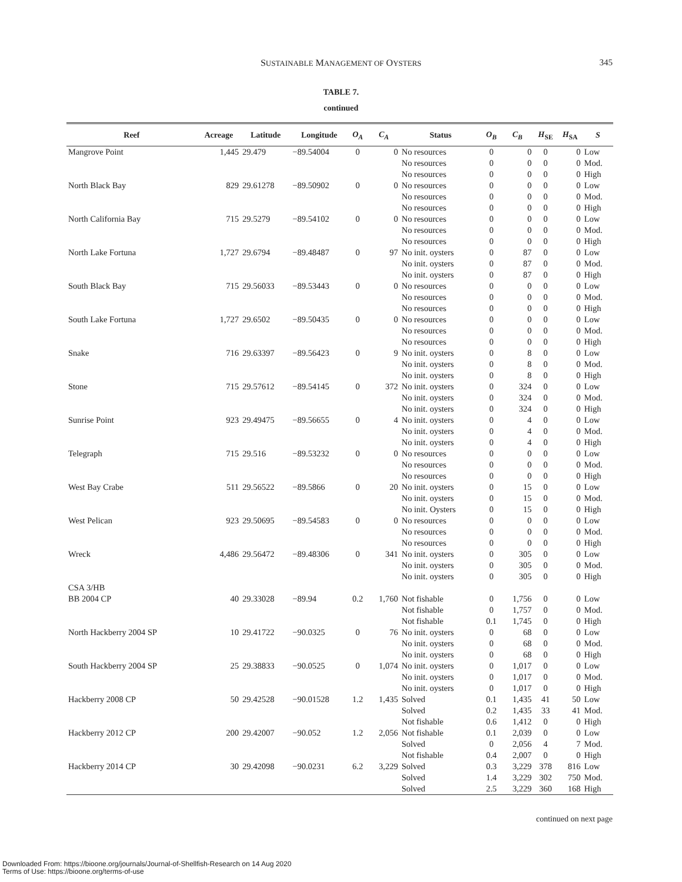SUSTAINABLE MANAGEMENT OF OYSTERS
345
TABLE 7.
continued
| Reef | Acreage | Latitude | Longitude | O<sub>A</sub> | C<sub>A</sub> | Status | O<sub>B</sub> | C<sub>B</sub> | H<sub>SE</sub> | H<sub>SA</sub> | S |
| --- | --- | --- | --- | --- | --- | --- | --- | --- | --- | --- | --- |
| Mangrove Point | 1,445 | 29.479 | −89.54004 | 0 | 0 | No resources No resources No resources | 0 0 0 | 0 0 0 | 0 0 0 | 0 0 0 | Low Mod. High |
| North Black Bay | 829 | 29.61278 | −89.50902 | 0 | 0 | No resources No resources No resources | 0 0 0 | 0 0 0 | 0 0 0 | 0 0 0 | Low Mod. High |
| North California Bay | 715 | 29.5279 | −89.54102 | 0 | 0 | No resources No resources No resources | 0 0 0 | 0 0 0 | 0 0 0 | 0 0 0 | Low Mod. High |
| North Lake Fortuna | 1,727 | 29.6794 | −89.48487 | 0 | 97 | No init. oysters No init. oysters No init. oysters | 0 0 0 | 87 87 87 | 0 0 0 | 0 0 0 | Low Mod. High |
| South Black Bay | 715 | 29.56033 | −89.53443 | 0 | 0 | No resources No resources No resources | 0 0 0 | 0 0 0 | 0 0 0 | 0 0 0 | Low Mod. High |
| South Lake Fortuna | 1,727 | 29.6502 | −89.50435 | 0 | 0 | No resources No resources No resources | 0 0 0 | 0 0 0 | 0 0 0 | 0 0 0 | Low Mod. High |
| Snake | 716 | 29.63397 | −89.56423 | 0 | 9 | No init. oysters No init. oysters No init. oysters | 0 0 0 | 8 8 8 | 0 0 0 | 0 0 0 | Low Mod. High |
| Stone | 715 | 29.57612 | −89.54145 | 0 | 372 | No init. oysters No init. oysters No init. oysters | 0 0 0 | 324 324 324 | 0 0 0 | 0 0 0 | Low Mod. High |
| Sunrise Point | 923 | 29.49475 | −89.56655 | 0 | 4 | No init. oysters No init. oysters No init. oysters | 0 0 0 | 4 4 4 | 0 0 0 | 0 0 0 | Low Mod. High |
| Telegraph | 715 | 29.516 | −89.53232 | 0 | 0 | No resources No resources No resources | 0 0 0 | 0 0 0 | 0 0 0 | 0 0 0 | Low Mod. High |
| West Bay Crabe | 511 | 29.56522 | −89.5866 | 0 | 20 | No init. oysters No init. oysters No init. Oysters | 0 0 0 | 15 15 15 | 0 0 0 | 0 0 0 | Low Mod. High |
| West Pelican | 923 | 29.50695 | −89.54583 | 0 | 0 | No resources No resources No resources | 0 0 0 | 0 0 0 | 0 0 0 | 0 0 0 | Low Mod. High |
| Wreck | 4,486 | 29.56472 | −89.48306 | 0 | 341 | No init. oysters No init. oysters No init. oysters | 0 0 0 | 305 305 305 | 0 0 0 | 0 0 0 | Low Mod. High |
| CSA 3/HB | | | | | | | | | | | |
| BB 2004 CP | 40 | 29.33028 | −89.94 | 0.2 | 1,760 | Not fishable Not fishable Not fishable | 0 0 0.1 | 1,756 1,757 1,745 | 0 0 0 | 0 0 0 | Low Mod. High |
| North Hackberry 2004 SP | 10 | 29.41722 | −90.0325 | 0 | 76 | No init. oysters No init. oysters No init. oysters | 0 0 0 | 68 68 68 | 0 0 0 | 0 0 0 | Low Mod. High |
| South Hackberry 2004 SP | 25 | 29.38833 | −90.0525 | 0 | 1,074 | No init. oysters No init. oysters No init. oysters | 0 0 0 | 1,017 1,017 1,017 | 0 0 0 | 0 0 0 | Low Mod. High |
| Hackberry 2008 CP | 50 | 29.42528 | −90.01528 | 1.2 | 1,435 | Solved Solved Not fishable | 0.1 0.2 0.6 | 1,435 1,435 1,412 | 41 33 0 | 50 41 0 | Low Mod. High |
| Hackberry 2012 CP | 200 | 29.42007 | −90.052 | 1.2 | 2,056 | Not fishable Solved Not fishable | 0.1 0 0.4 | 2,039 2,056 2,007 | 0 4 0 | 0 7 0 | Low Mod. High |
| Hackberry 2014 CP | 30 | 29.42098 | −90.0231 | 6.2 | 3,229 | Solved Solved Solved | 0.3 1.4 2.5 | 3,229 3,229 3,229 | 378 302 360 | 816 750 168 | Low Mod. High |
continued on next page
Downloaded From: https://bioone.org/journals/Journal-of-Shellfish-Research on 14 Aug 2020
Terms of Use: https://bioone.org/terms-of-use